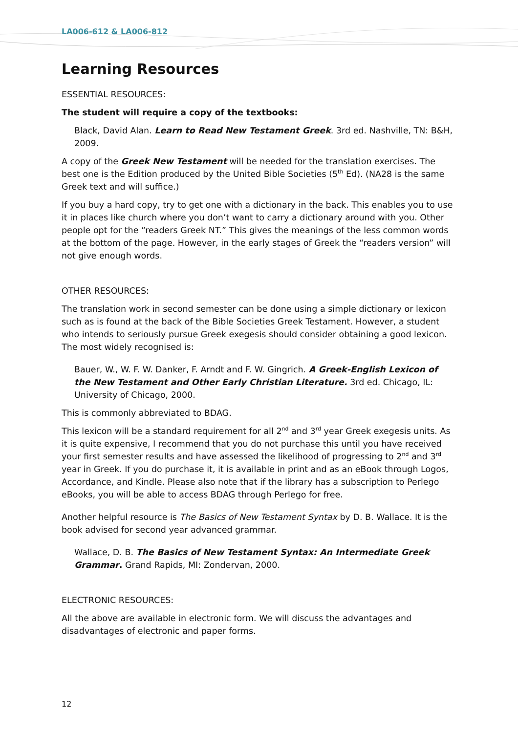LA006-612 & LA006-812
Learning Resources
ESSENTIAL RESOURCES:
The student will require a copy of the textbooks:
Black, David Alan. Learn to Read New Testament Greek. 3rd ed. Nashville, TN: B&H, 2009.
A copy of the Greek New Testament will be needed for the translation exercises. The best one is the Edition produced by the United Bible Societies (5<sup>th</sup> Ed). (NA28 is the same Greek text and will suffice.)
If you buy a hard copy, try to get one with a dictionary in the back. This enables you to use it in places like church where you don’t want to carry a dictionary around with you. Other people opt for the “readers Greek NT.” This gives the meanings of the less common words at the bottom of the page. However, in the early stages of Greek the “readers version” will not give enough words.
OTHER RESOURCES:
The translation work in second semester can be done using a simple dictionary or lexicon such as is found at the back of the Bible Societies Greek Testament. However, a student who intends to seriously pursue Greek exegesis should consider obtaining a good lexicon. The most widely recognised is:
Bauer, W., W. F. W. Danker, F. Arndt and F. W. Gingrich. A Greek-English Lexicon of the New Testament and Other Early Christian Literature. 3rd ed. Chicago, IL: University of Chicago, 2000.
This is commonly abbreviated to BDAG.
This lexicon will be a standard requirement for all 2<sup>nd</sup> and 3<sup>rd</sup> year Greek exegesis units. As it is quite expensive, I recommend that you do not purchase this until you have received your first semester results and have assessed the likelihood of progressing to 2<sup>nd</sup> and 3<sup>rd</sup> year in Greek. If you do purchase it, it is available in print and as an eBook through Logos, Accordance, and Kindle. Please also note that if the library has a subscription to Perlego eBooks, you will be able to access BDAG through Perlego for free.
Another helpful resource is The Basics of New Testament Syntax by D. B. Wallace. It is the book advised for second year advanced grammar.
Wallace, D. B. The Basics of New Testament Syntax: An Intermediate Greek Grammar. Grand Rapids, MI: Zondervan, 2000.
ELECTRONIC RESOURCES:
All the above are available in electronic form. We will discuss the advantages and disadvantages of electronic and paper forms.
12